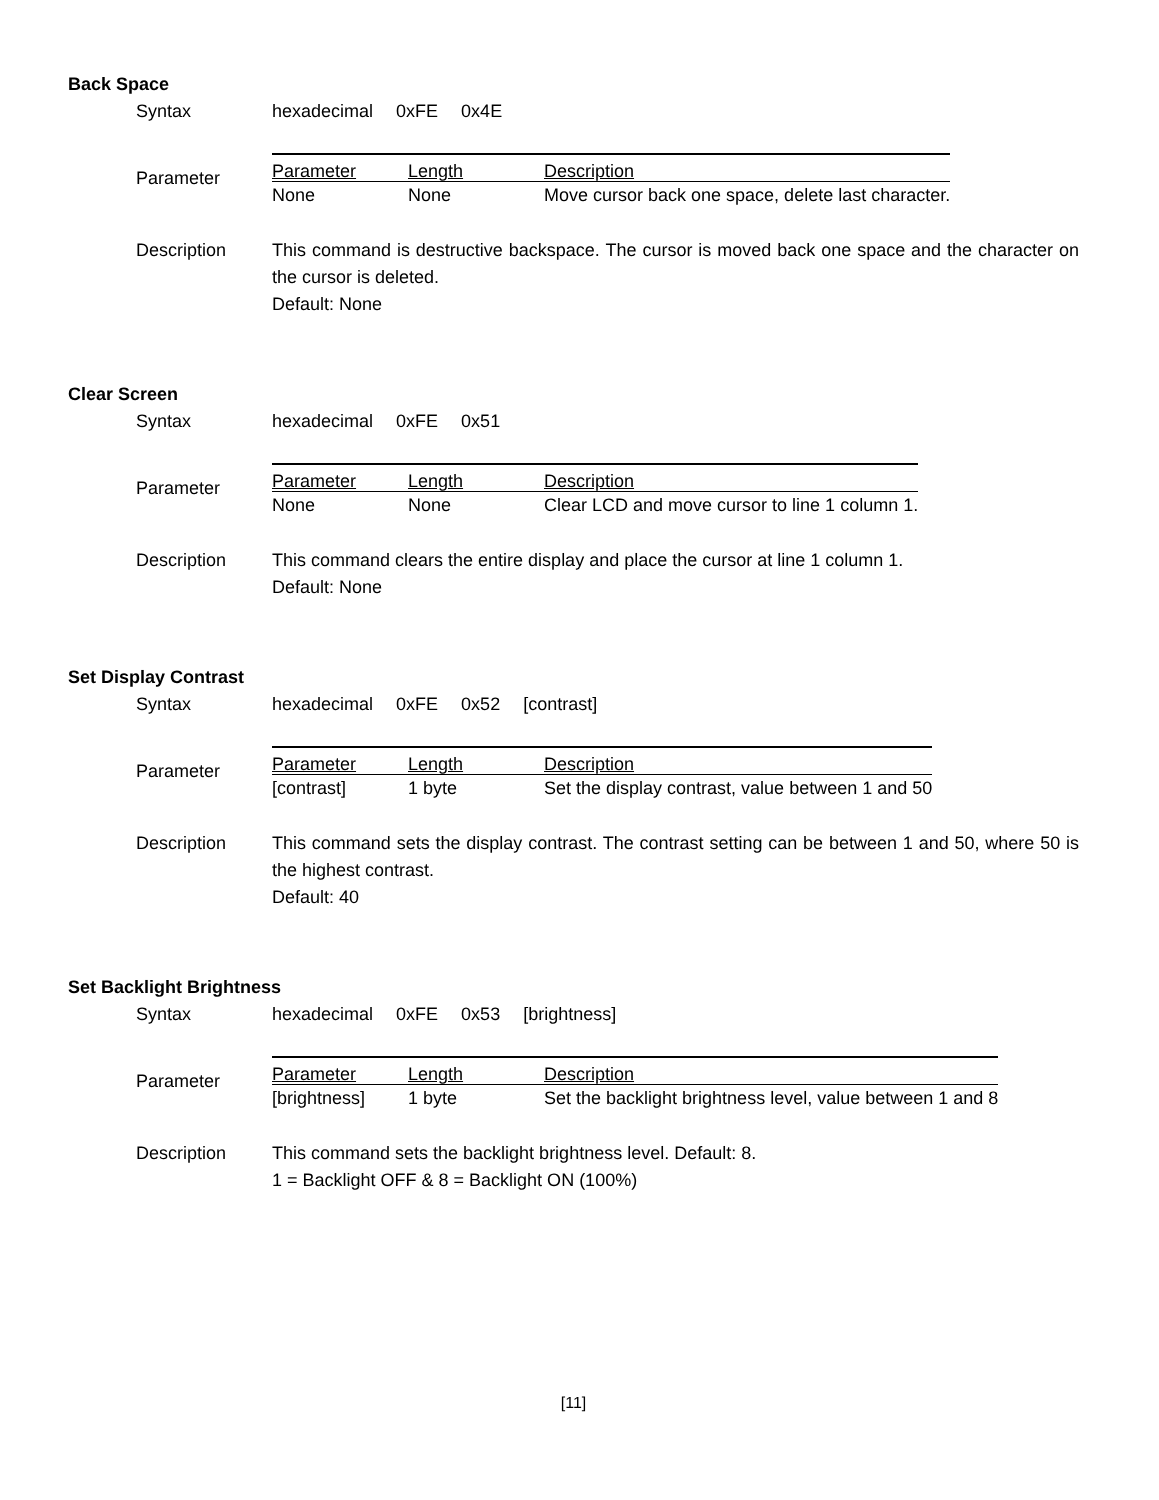Back Space
Syntax hexadecimal 0xFE 0x4E
Parameter
| Parameter | Length | Description |
| --- | --- | --- |
| None | None | Move cursor back one space, delete last character. |
Description This command is destructive backspace. The cursor is moved back one space and the character on the cursor is deleted.
Default: None
Clear Screen
Syntax hexadecimal 0xFE 0x51
Parameter
| Parameter | Length | Description |
| --- | --- | --- |
| None | None | Clear LCD and move cursor to line 1 column 1. |
Description This command clears the entire display and place the cursor at line 1 column 1.
Default: None
Set Display Contrast
Syntax hexadecimal 0xFE 0x52 [contrast]
Parameter
| Parameter | Length | Description |
| --- | --- | --- |
| [contrast] | 1 byte | Set the display contrast, value between 1 and 50 |
Description This command sets the display contrast. The contrast setting can be between 1 and 50, where 50 is the highest contrast.
Default: 40
Set Backlight Brightness
Syntax hexadecimal 0xFE 0x53 [brightness]
Parameter
| Parameter | Length | Description |
| --- | --- | --- |
| [brightness] | 1 byte | Set the backlight brightness level, value between 1 and 8 |
Description This command sets the backlight brightness level. Default: 8.
1 = Backlight OFF & 8 = Backlight ON (100%)
[11]